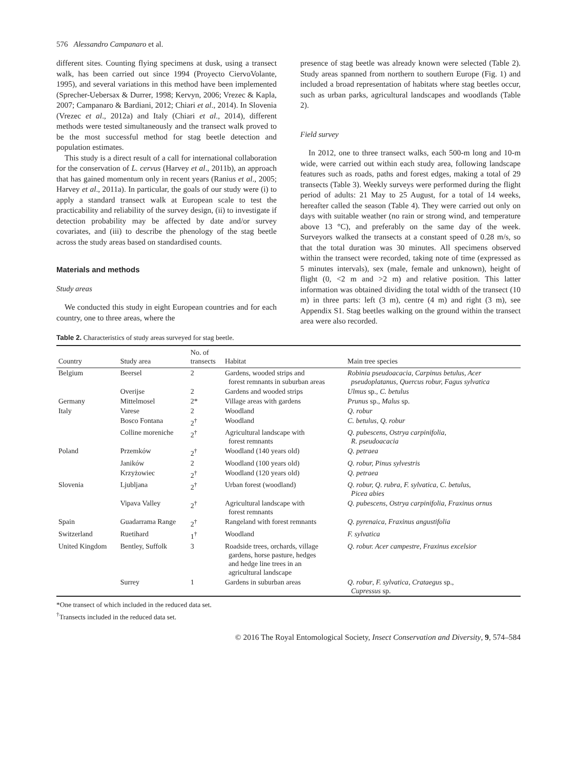576 Alessandro Campanaro et al.
different sites. Counting flying specimens at dusk, using a transect walk, has been carried out since 1994 (Proyecto CiervoVolante, 1995), and several variations in this method have been implemented (Sprecher-Uebersax & Durrer, 1998; Kervyn, 2006; Vrezec & Kapla, 2007; Campanaro & Bardiani, 2012; Chiari et al., 2014). In Slovenia (Vrezec et al., 2012a) and Italy (Chiari et al., 2014), different methods were tested simultaneously and the transect walk proved to be the most successful method for stag beetle detection and population estimates.
This study is a direct result of a call for international collaboration for the conservation of L. cervus (Harvey et al., 2011b), an approach that has gained momentum only in recent years (Ranius et al., 2005; Harvey et al., 2011a). In particular, the goals of our study were (i) to apply a standard transect walk at European scale to test the practicability and reliability of the survey design, (ii) to investigate if detection probability may be affected by date and/or survey covariates, and (iii) to describe the phenology of the stag beetle across the study areas based on standardised counts.
Materials and methods
Study areas
We conducted this study in eight European countries and for each country, one to three areas, where the
presence of stag beetle was already known were selected (Table 2). Study areas spanned from northern to southern Europe (Fig. 1) and included a broad representation of habitats where stag beetles occur, such as urban parks, agricultural landscapes and woodlands (Table 2).
Field survey
In 2012, one to three transect walks, each 500-m long and 10-m wide, were carried out within each study area, following landscape features such as roads, paths and forest edges, making a total of 29 transects (Table 3). Weekly surveys were performed during the flight period of adults: 21 May to 25 August, for a total of 14 weeks, hereafter called the season (Table 4). They were carried out only on days with suitable weather (no rain or strong wind, and temperature above 13 °C), and preferably on the same day of the week. Surveyors walked the transects at a constant speed of 0.28 m/s, so that the total duration was 30 minutes. All specimens observed within the transect were recorded, taking note of time (expressed as 5 minutes intervals), sex (male, female and unknown), height of flight (0, <2 m and >2 m) and relative position. This latter information was obtained dividing the total width of the transect (10 m) in three parts: left (3 m), centre (4 m) and right (3 m), see Appendix S1. Stag beetles walking on the ground within the transect area were also recorded.
Table 2. Characteristics of study areas surveyed for stag beetle.
| Country | Study area | No. of transects | Habitat | Main tree species |
| --- | --- | --- | --- | --- |
| Belgium | Beersel | 2 | Gardens, wooded strips and forest remnants in suburban areas | Robinia pseudoacacia, Carpinus betulus, Acer pseudoplatanus, Quercus robur, Fagus sylvatica |
| | Overijse | 2 | Gardens and wooded strips | Ulmus sp., C. betulus |
| Germany | Mittelmosel | 2* | Village areas with gardens | Prunus sp., Malus sp. |
| Italy | Varese | 2 | Woodland | Q. robur |
| | Bosco Fontana | 2<sup>†</sup> | Woodland | C. betulus, Q. robur |
| | Colline moreniche | 2<sup>†</sup> | Agricultural landscape with forest remnants | Q. pubescens, Ostrya carpinifolia, R. pseudoacacia |
| Poland | Przemków | 2<sup>†</sup> | Woodland (140 years old) | Q. petraea |
| | Janików | 2 | Woodland (100 years old) | Q. robur, Pinus sylvestris |
| | Krzyżowiec | 2<sup>†</sup> | Woodland (120 years old) | Q. petraea |
| Slovenia | Ljubljana | 2<sup>†</sup> | Urban forest (woodland) | Q. robur, Q. rubra, F. sylvatica, C. betulus, Picea abies |
| | Vipava Valley | 2<sup>†</sup> | Agricultural landscape with forest remnants | Q. pubescens, Ostrya carpinifolia, Fraxinus ornus |
| Spain | Guadarrama Range | 2<sup>†</sup> | Rangeland with forest remnants | Q. pyrenaica, Fraxinus angustifolia |
| Switzerland | Ruetihard | 1<sup>†</sup> | Woodland | F. sylvatica |
| United Kingdom | Bentley, Suffolk | 3 | Roadside trees, orchards, village gardens, horse pasture, hedges and hedge line trees in an agricultural landscape | Q. robur. Acer campestre, Fraxinus excelsior |
| | Surrey | 1 | Gardens in suburban areas | Q. robur , F. sylvatica , Crataegus sp., Cupressus sp. |
*One transect of which included in the reduced data set.
<sup>†</sup> Transects included in the reduced data set.
© 2016 The Royal Entomological Society, Insect Conservation and Diversity, 9, 574–584